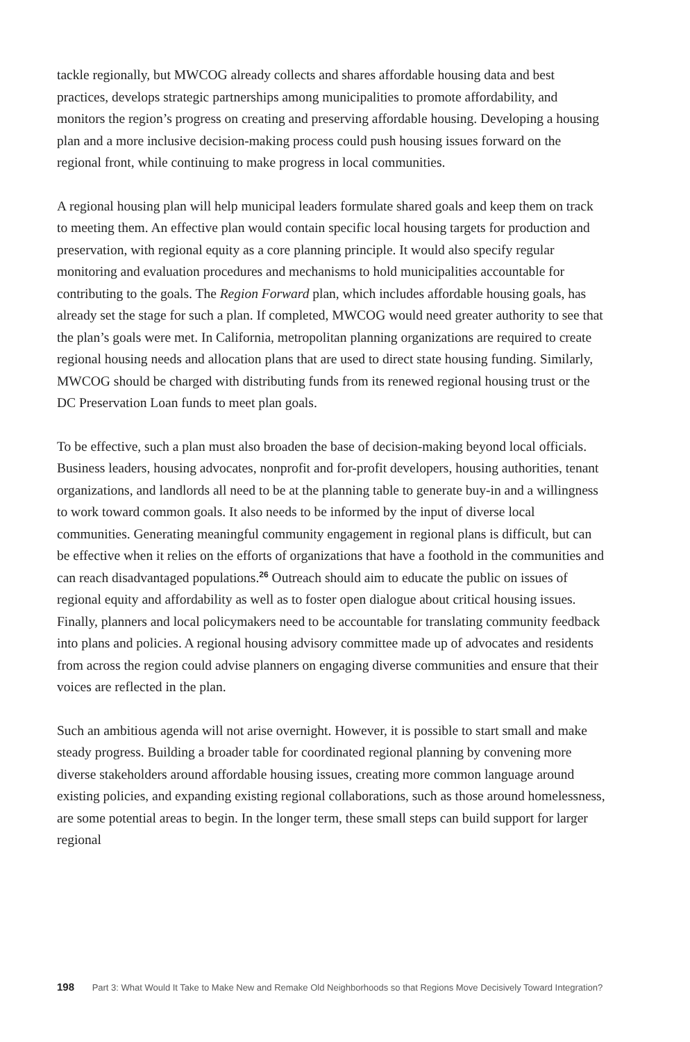tackle regionally, but MWCOG already collects and shares affordable housing data and best practices, develops strategic partnerships among municipalities to promote affordability, and monitors the region’s progress on creating and preserving affordable housing. Developing a housing plan and a more inclusive decision-making process could push housing issues forward on the regional front, while continuing to make progress in local communities.
A regional housing plan will help municipal leaders formulate shared goals and keep them on track to meeting them. An effective plan would contain specific local housing targets for production and preservation, with regional equity as a core planning principle. It would also specify regular monitoring and evaluation procedures and mechanisms to hold municipalities accountable for contributing to the goals. The Region Forward plan, which includes affordable housing goals, has already set the stage for such a plan. If completed, MWCOG would need greater authority to see that the plan’s goals were met. In California, metropolitan planning organizations are required to create regional housing needs and allocation plans that are used to direct state housing funding. Similarly, MWCOG should be charged with distributing funds from its renewed regional housing trust or the DC Preservation Loan funds to meet plan goals.
To be effective, such a plan must also broaden the base of decision-making beyond local officials. Business leaders, housing advocates, nonprofit and for-profit developers, housing authorities, tenant organizations, and landlords all need to be at the planning table to generate buy-in and a willingness to work toward common goals. It also needs to be informed by the input of diverse local communities. Generating meaningful community engagement in regional plans is difficult, but can be effective when it relies on the efforts of organizations that have a foothold in the communities and can reach disadvantaged populations.<sup>26</sup> Outreach should aim to educate the public on issues of regional equity and affordability as well as to foster open dialogue about critical housing issues. Finally, planners and local policymakers need to be accountable for translating community feedback into plans and policies. A regional housing advisory committee made up of advocates and residents from across the region could advise planners on engaging diverse communities and ensure that their voices are reflected in the plan.
Such an ambitious agenda will not arise overnight. However, it is possible to start small and make steady progress. Building a broader table for coordinated regional planning by convening more diverse stakeholders around affordable housing issues, creating more common language around existing policies, and expanding existing regional collaborations, such as those around homelessness, are some potential areas to begin. In the longer term, these small steps can build support for larger regional
198 Part 3: What Would It Take to Make New and Remake Old Neighborhoods so that Regions Move Decisively Toward Integration?